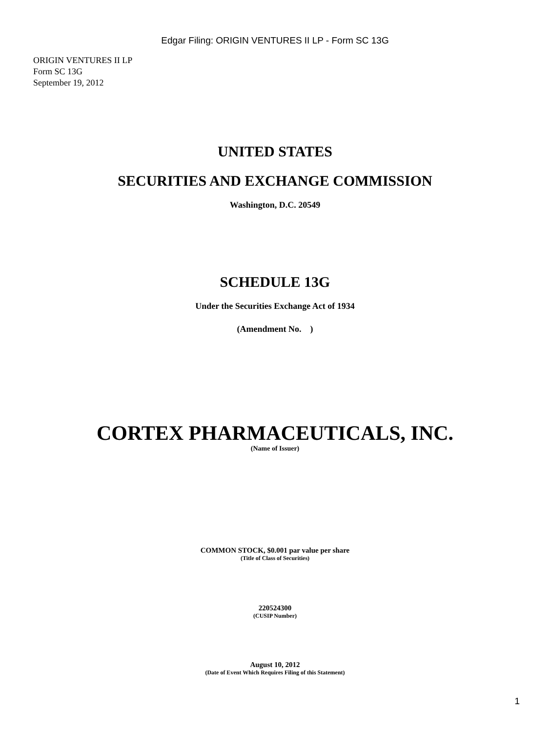Edgar Filing: ORIGIN VENTURES II LP - Form SC 13G
ORIGIN VENTURES II LP
Form SC 13G
September 19, 2012
UNITED STATES
SECURITIES AND EXCHANGE COMMISSION
Washington, D.C. 20549
SCHEDULE 13G
Under the Securities Exchange Act of 1934
(Amendment No. )
CORTEX PHARMACEUTICALS, INC.
(Name of Issuer)
COMMON STOCK, $0.001 par value per share
(Title of Class of Securities)
220524300
(CUSIP Number)
August 10, 2012
(Date of Event Which Requires Filing of this Statement)
1